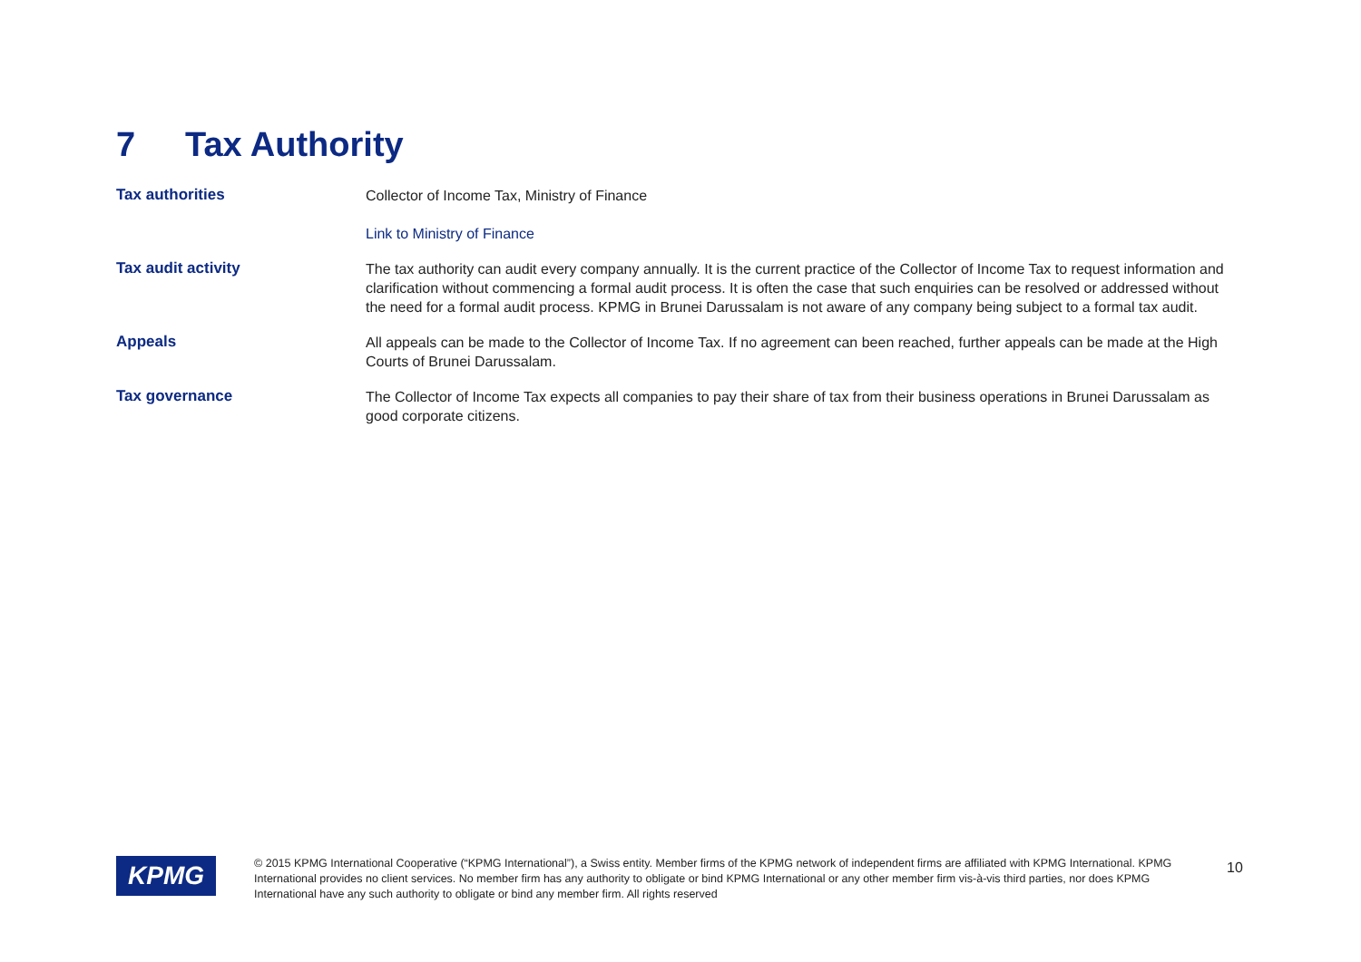7 Tax Authority
| Tax authorities | Collector of Income Tax, Ministry of Finance Link to Ministry of Finance |
| Tax audit activity | The tax authority can audit every company annually. It is the current practice of the Collector of Income Tax to request information and clarification without commencing a formal audit process. It is often the case that such enquiries can be resolved or addressed without the need for a formal audit process. KPMG in Brunei Darussalam is not aware of any company being subject to a formal tax audit. |
| Appeals | All appeals can be made to the Collector of Income Tax. If no agreement can been reached, further appeals can be made at the High Courts of Brunei Darussalam. |
| Tax governance | The Collector of Income Tax expects all companies to pay their share of tax from their business operations in Brunei Darussalam as good corporate citizens. |
KPMG
© 2015 KPMG International Cooperative (“KPMG International”), a Swiss entity. Member firms of the KPMG network of independent firms are affiliated with KPMG International. KPMG International provides no client services. No member firm has any authority to obligate or bind KPMG International or any other member firm vis-à-vis third parties, nor does KPMG International have any such authority to obligate or bind any member firm. All rights reserved
10